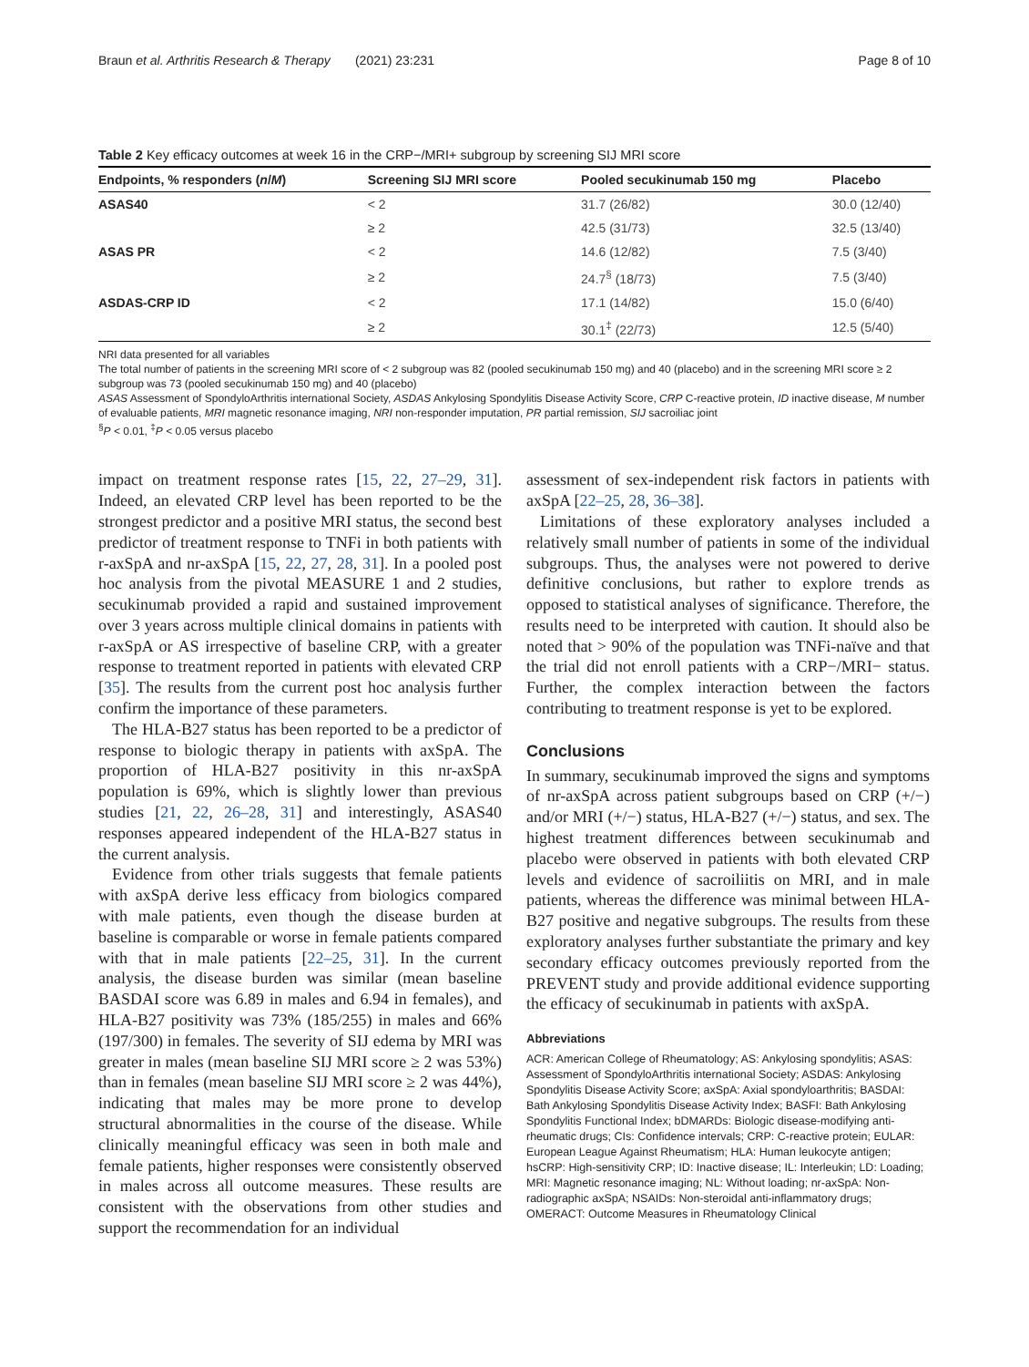Braun et al. Arthritis Research & Therapy (2021) 23:231 Page 8 of 10
Table 2 Key efficacy outcomes at week 16 in the CRP−/MRI+ subgroup by screening SIJ MRI score
| Endpoints, % responders ( n / M ) | Screening SIJ MRI score | Pooled secukinumab 150 mg | Placebo |
| --- | --- | --- | --- |
| ASAS40 | < 2 | 31.7 (26/82) | 30.0 (12/40) |
| | ≥ 2 | 42.5 (31/73) | 32.5 (13/40) |
| ASAS PR | < 2 | 14.6 (12/82) | 7.5 (3/40) |
| | ≥ 2 | 24.7<sup>§</sup> (18/73) | 7.5 (3/40) |
| ASDAS-CRP ID | < 2 | 17.1 (14/82) | 15.0 (6/40) |
| | ≥ 2 | 30.1<sup>‡</sup> (22/73) | 12.5 (5/40) |
NRI data presented for all variables
The total number of patients in the screening MRI score of < 2 subgroup was 82 (pooled secukinumab 150 mg) and 40 (placebo) and in the screening MRI score ≥ 2 subgroup was 73 (pooled secukinumab 150 mg) and 40 (placebo)
ASAS Assessment of SpondyloArthritis international Society, ASDAS Ankylosing Spondylitis Disease Activity Score, CRP C-reactive protein, ID inactive disease, M number of evaluable patients, MRI magnetic resonance imaging, NRI non-responder imputation, PR partial remission, SIJ sacroiliac joint
<sup>§</sup> P < 0.01, <sup>‡</sup>P < 0.05 versus placebo
impact on treatment response rates [15, 22, 27–29, 31]. Indeed, an elevated CRP level has been reported to be the strongest predictor and a positive MRI status, the second best predictor of treatment response to TNFi in both patients with r-axSpA and nr-axSpA [15, 22, 27, 28, 31]. In a pooled post hoc analysis from the pivotal MEASURE 1 and 2 studies, secukinumab provided a rapid and sustained improvement over 3 years across multiple clinical domains in patients with r-axSpA or AS irrespective of baseline CRP, with a greater response to treatment reported in patients with elevated CRP [35]. The results from the current post hoc analysis further confirm the importance of these parameters.
The HLA-B27 status has been reported to be a predictor of response to biologic therapy in patients with axSpA. The proportion of HLA-B27 positivity in this nr-axSpA population is 69%, which is slightly lower than previous studies [21, 22, 26–28, 31] and interestingly, ASAS40 responses appeared independent of the HLA-B27 status in the current analysis.
Evidence from other trials suggests that female patients with axSpA derive less efficacy from biologics compared with male patients, even though the disease burden at baseline is comparable or worse in female patients compared with that in male patients [22–25, 31]. In the current analysis, the disease burden was similar (mean baseline BASDAI score was 6.89 in males and 6.94 in females), and HLA-B27 positivity was 73% (185/255) in males and 66% (197/300) in females. The severity of SIJ edema by MRI was greater in males (mean baseline SIJ MRI score ≥ 2 was 53%) than in females (mean baseline SIJ MRI score ≥ 2 was 44%), indicating that males may be more prone to develop structural abnormalities in the course of the disease. While clinically meaningful efficacy was seen in both male and female patients, higher responses were consistently observed in males across all outcome measures. These results are consistent with the observations from other studies and support the recommendation for an individual
assessment of sex-independent risk factors in patients with axSpA [22–25, 28, 36–38].
Limitations of these exploratory analyses included a relatively small number of patients in some of the individual subgroups. Thus, the analyses were not powered to derive definitive conclusions, but rather to explore trends as opposed to statistical analyses of significance. Therefore, the results need to be interpreted with caution. It should also be noted that > 90% of the population was TNFi-naïve and that the trial did not enroll patients with a CRP−/MRI− status. Further, the complex interaction between the factors contributing to treatment response is yet to be explored.
Conclusions
In summary, secukinumab improved the signs and symptoms of nr-axSpA across patient subgroups based on CRP (+/−) and/or MRI (+/−) status, HLA-B27 (+/−) status, and sex. The highest treatment differences between secukinumab and placebo were observed in patients with both elevated CRP levels and evidence of sacroiliitis on MRI, and in male patients, whereas the difference was minimal between HLA-B27 positive and negative subgroups. The results from these exploratory analyses further substantiate the primary and key secondary efficacy outcomes previously reported from the PREVENT study and provide additional evidence supporting the efficacy of secukinumab in patients with axSpA.
Abbreviations
ACR: American College of Rheumatology; AS: Ankylosing spondylitis; ASAS: Assessment of SpondyloArthritis international Society; ASDAS: Ankylosing Spondylitis Disease Activity Score; axSpA: Axial spondyloarthritis; BASDAI: Bath Ankylosing Spondylitis Disease Activity Index; BASFI: Bath Ankylosing Spondylitis Functional Index; bDMARDs: Biologic disease-modifying anti-rheumatic drugs; CIs: Confidence intervals; CRP: C-reactive protein; EULAR: European League Against Rheumatism; HLA: Human leukocyte antigen; hsCRP: High-sensitivity CRP; ID: Inactive disease; IL: Interleukin; LD: Loading; MRI: Magnetic resonance imaging; NL: Without loading; nr-axSpA: Non-radiographic axSpA; NSAIDs: Non-steroidal anti-inflammatory drugs; OMERACT: Outcome Measures in Rheumatology Clinical